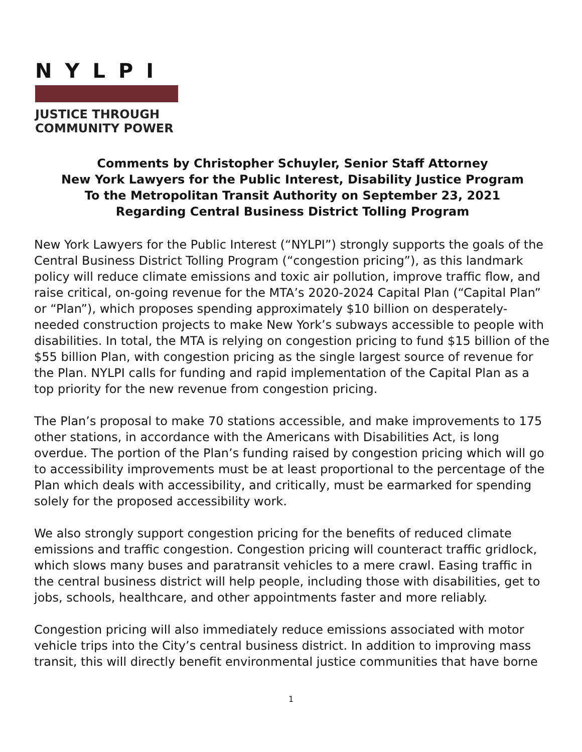NYLPI
JUSTICE THROUGH
COMMUNITY POWER
Comments by Christopher Schuyler, Senior Staff Attorney
New York Lawyers for the Public Interest, Disability Justice Program
To the Metropolitan Transit Authority on September 23, 2021
Regarding Central Business District Tolling Program
New York Lawyers for the Public Interest (“NYLPI”) strongly supports the goals of the Central Business District Tolling Program (“congestion pricing”), as this landmark policy will reduce climate emissions and toxic air pollution, improve traffic flow, and raise critical, on-going revenue for the MTA’s 2020-2024 Capital Plan (“Capital Plan” or “Plan”), which proposes spending approximately $10 billion on desperately-needed construction projects to make New York’s subways accessible to people with disabilities. In total, the MTA is relying on congestion pricing to fund $15 billion of the $55 billion Plan, with congestion pricing as the single largest source of revenue for the Plan. NYLPI calls for funding and rapid implementation of the Capital Plan as a top priority for the new revenue from congestion pricing.
The Plan’s proposal to make 70 stations accessible, and make improvements to 175 other stations, in accordance with the Americans with Disabilities Act, is long overdue. The portion of the Plan’s funding raised by congestion pricing which will go to accessibility improvements must be at least proportional to the percentage of the Plan which deals with accessibility, and critically, must be earmarked for spending solely for the proposed accessibility work.
We also strongly support congestion pricing for the benefits of reduced climate emissions and traffic congestion. Congestion pricing will counteract traffic gridlock, which slows many buses and paratransit vehicles to a mere crawl. Easing traffic in the central business district will help people, including those with disabilities, get to jobs, schools, healthcare, and other appointments faster and more reliably.
Congestion pricing will also immediately reduce emissions associated with motor vehicle trips into the City’s central business district. In addition to improving mass transit, this will directly benefit environmental justice communities that have borne
1